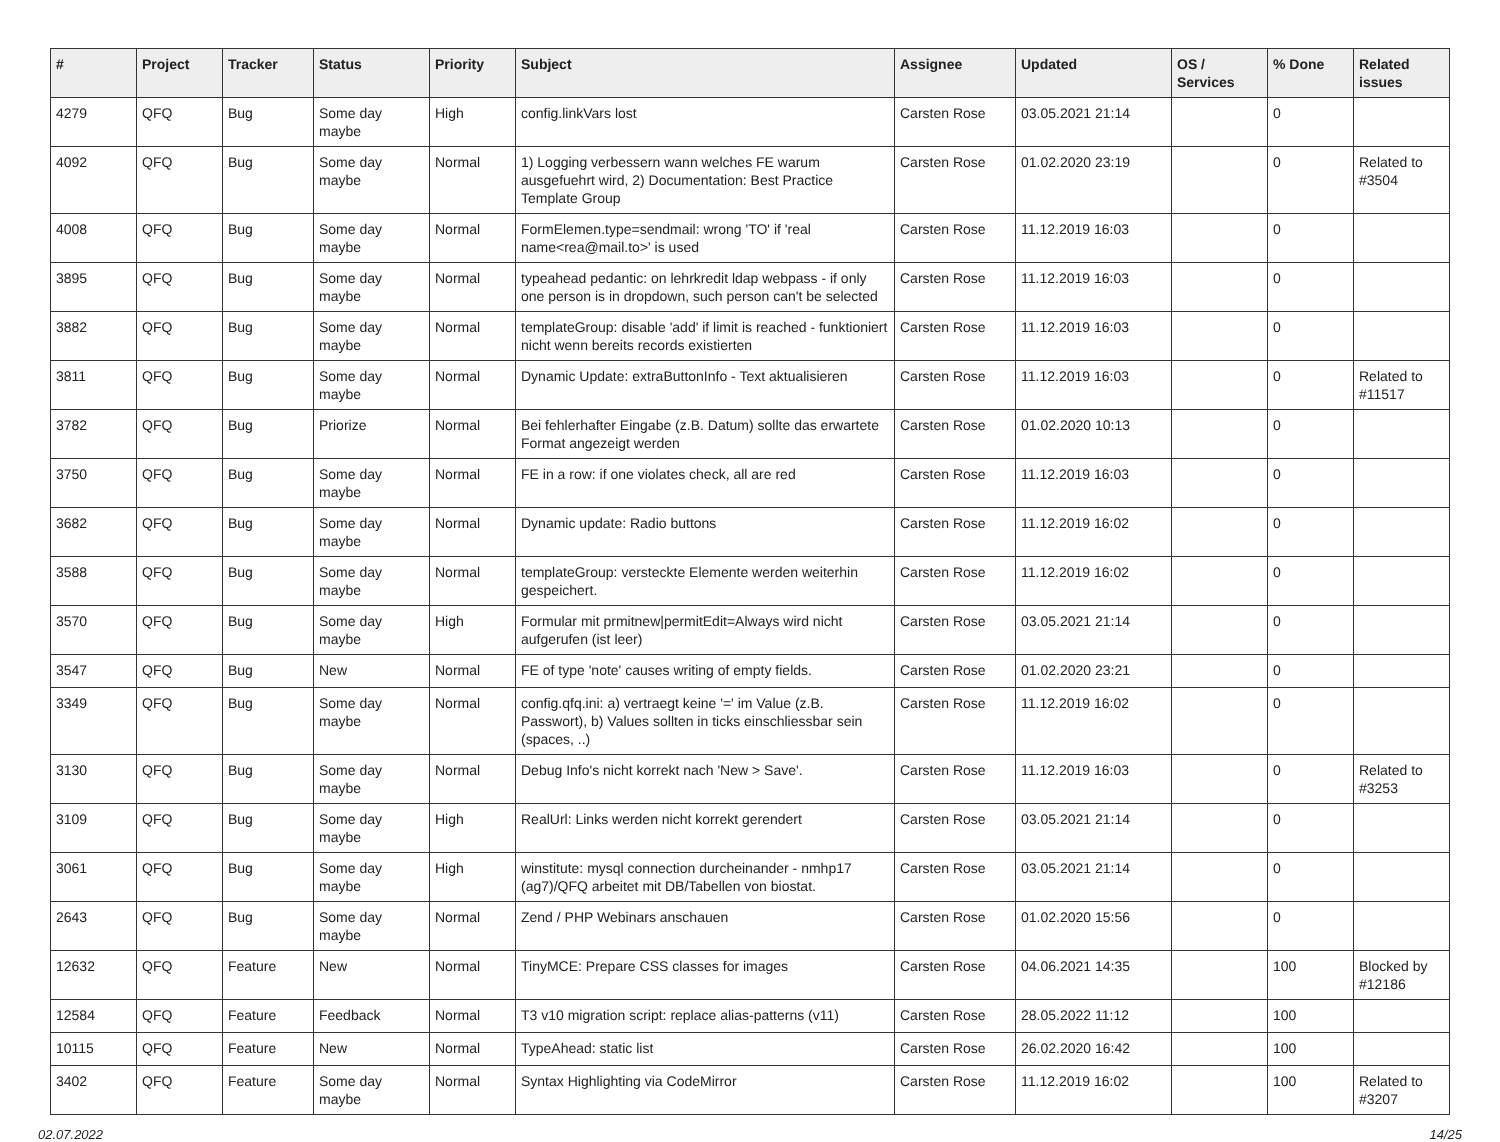| # | Project | Tracker | Status | Priority | Subject | Assignee | Updated | OS / Services | % Done | Related issues |
| --- | --- | --- | --- | --- | --- | --- | --- | --- | --- | --- |
| 4279 | QFQ | Bug | Some day maybe | High | config.linkVars lost | Carsten Rose | 03.05.2021 21:14 | | 0 | |
| 4092 | QFQ | Bug | Some day maybe | Normal | 1) Logging verbessern wann welches FE warum ausgefuehrt wird, 2) Documentation: Best Practice Template Group | Carsten Rose | 01.02.2020 23:19 | | 0 | Related to #3504 |
| 4008 | QFQ | Bug | Some day maybe | Normal | FormElemen.type=sendmail: wrong 'TO' if 'real name<rea@mail.to>' is used | Carsten Rose | 11.12.2019 16:03 | | 0 | |
| 3895 | QFQ | Bug | Some day maybe | Normal | typeahead pedantic: on lehrkredit ldap webpass - if only one person is in dropdown, such person can't be selected | Carsten Rose | 11.12.2019 16:03 | | 0 | |
| 3882 | QFQ | Bug | Some day maybe | Normal | templateGroup: disable 'add' if limit is reached - funktioniert nicht wenn bereits records existierten | Carsten Rose | 11.12.2019 16:03 | | 0 | |
| 3811 | QFQ | Bug | Some day maybe | Normal | Dynamic Update: extraButtonInfo - Text aktualisieren | Carsten Rose | 11.12.2019 16:03 | | 0 | Related to #11517 |
| 3782 | QFQ | Bug | Priorize | Normal | Bei fehlerhafter Eingabe (z.B. Datum) sollte das erwartete Format angezeigt werden | Carsten Rose | 01.02.2020 10:13 | | 0 | |
| 3750 | QFQ | Bug | Some day maybe | Normal | FE in a row: if one violates check, all are red | Carsten Rose | 11.12.2019 16:03 | | 0 | |
| 3682 | QFQ | Bug | Some day maybe | Normal | Dynamic update: Radio buttons | Carsten Rose | 11.12.2019 16:02 | | 0 | |
| 3588 | QFQ | Bug | Some day maybe | Normal | templateGroup: versteckte Elemente werden weiterhin gespeichert. | Carsten Rose | 11.12.2019 16:02 | | 0 | |
| 3570 | QFQ | Bug | Some day maybe | High | Formular mit prmitnew/permitEdit=Always wird nicht aufgerufen (ist leer) | Carsten Rose | 03.05.2021 21:14 | | 0 | |
| 3547 | QFQ | Bug | New | Normal | FE of type 'note' causes writing of empty fields. | Carsten Rose | 01.02.2020 23:21 | | 0 | |
| 3349 | QFQ | Bug | Some day maybe | Normal | config.qfq.ini: a) vertraegt keine '=' im Value (z.B. Passwort), b) Values sollten in ticks einschliessbar sein (spaces, ..) | Carsten Rose | 11.12.2019 16:02 | | 0 | |
| 3130 | QFQ | Bug | Some day maybe | Normal | Debug Info's nicht korrekt nach 'New > Save'. | Carsten Rose | 11.12.2019 16:03 | | 0 | Related to #3253 |
| 3109 | QFQ | Bug | Some day maybe | High | RealUrl: Links werden nicht korrekt gerendert | Carsten Rose | 03.05.2021 21:14 | | 0 | |
| 3061 | QFQ | Bug | Some day maybe | High | winstitute: mysql connection durcheinander - nmhp17 (ag7)/QFQ arbeitet mit DB/Tabellen von biostat. | Carsten Rose | 03.05.2021 21:14 | | 0 | |
| 2643 | QFQ | Bug | Some day maybe | Normal | Zend / PHP Webinars anschauen | Carsten Rose | 01.02.2020 15:56 | | 0 | |
| 12632 | QFQ | Feature | New | Normal | TinyMCE: Prepare CSS classes for images | Carsten Rose | 04.06.2021 14:35 | | 100 | Blocked by #12186 |
| 12584 | QFQ | Feature | Feedback | Normal | T3 v10 migration script: replace alias-patterns (v11) | Carsten Rose | 28.05.2022 11:12 | | 100 | |
| 10115 | QFQ | Feature | New | Normal | TypeAhead: static list | Carsten Rose | 26.02.2020 16:42 | | 100 | |
| 3402 | QFQ | Feature | Some day maybe | Normal | Syntax Highlighting via CodeMirror | Carsten Rose | 11.12.2019 16:02 | | 100 | Related to #3207 |
02.07.2022 14/25